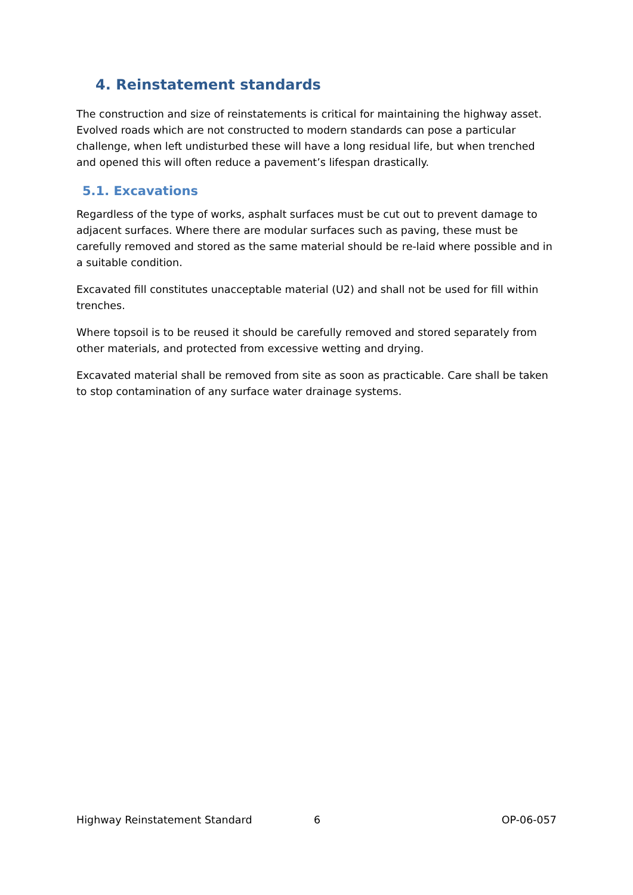4. Reinstatement standards
The construction and size of reinstatements is critical for maintaining the highway asset. Evolved roads which are not constructed to modern standards can pose a particular challenge, when left undisturbed these will have a long residual life, but when trenched and opened this will often reduce a pavement’s lifespan drastically.
5.1. Excavations
Regardless of the type of works, asphalt surfaces must be cut out to prevent damage to adjacent surfaces. Where there are modular surfaces such as paving, these must be carefully removed and stored as the same material should be re-laid where possible and in a suitable condition.
Excavated fill constitutes unacceptable material (U2) and shall not be used for fill within trenches.
Where topsoil is to be reused it should be carefully removed and stored separately from other materials, and protected from excessive wetting and drying.
Excavated material shall be removed from site as soon as practicable. Care shall be taken to stop contamination of any surface water drainage systems.
Highway Reinstatement Standard 6 OP-06-057